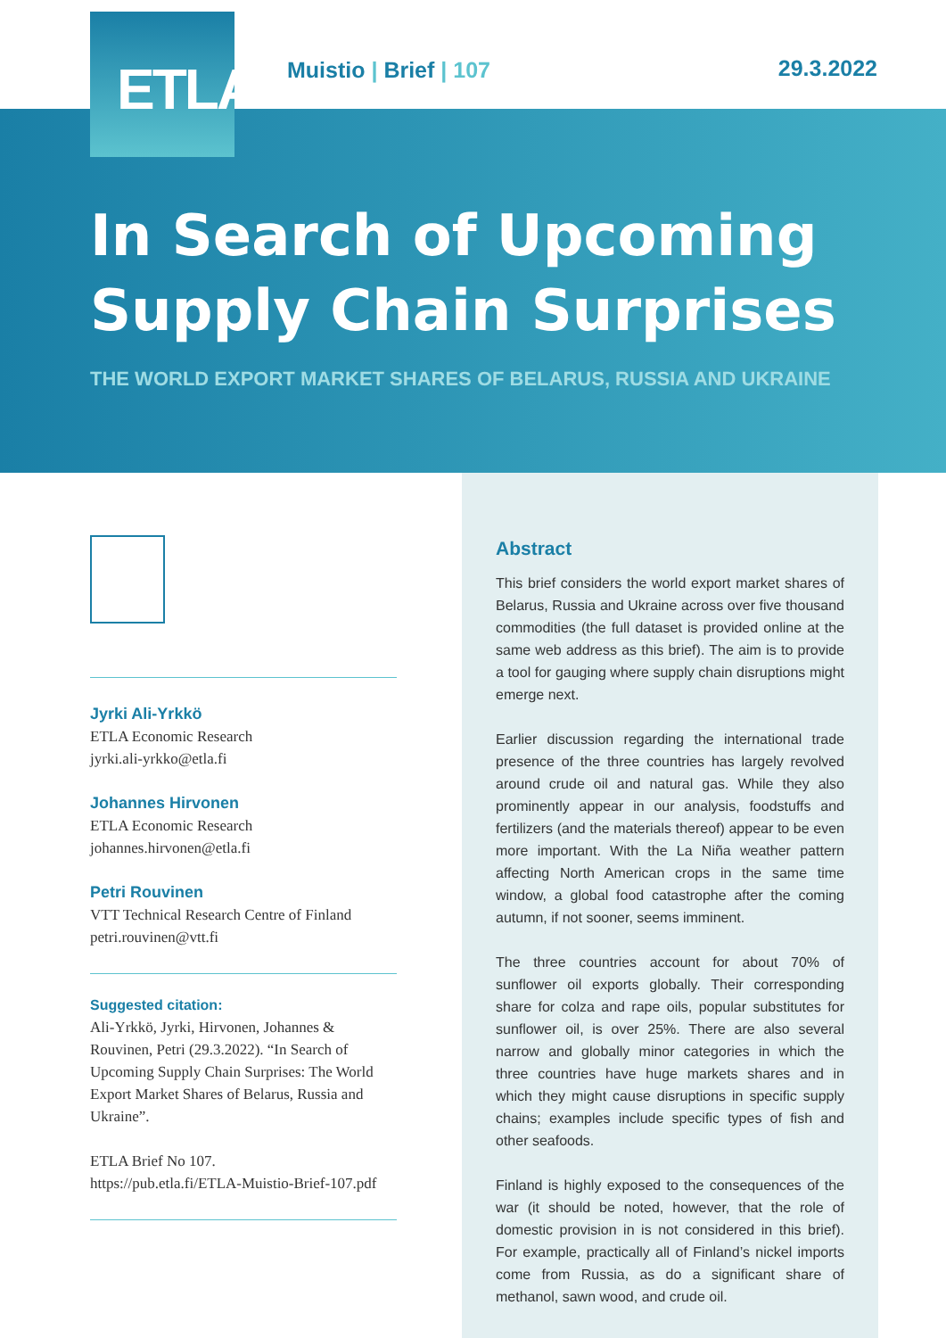ETLA Muistio | Brief | 107 29.3.2022
In Search of Upcoming
Supply Chain Surprises
THE WORLD EXPORT MARKET SHARES OF BELARUS, RUSSIA AND UKRAINE
Jyrki Ali-Yrkkö
ETLA Economic Research
jyrki.ali-yrkko@etla.fi
Johannes Hirvonen
ETLA Economic Research
johannes.hirvonen@etla.fi
Petri Rouvinen
VTT Technical Research Centre of Finland
petri.rouvinen@vtt.fi
Suggested citation:
Ali-Yrkkö, Jyrki, Hirvonen, Johannes & Rouvinen, Petri (29.3.2022). “In Search of Upcoming Supply Chain Surprises: The World Export Market Shares of Belarus, Russia and Ukraine”.
ETLA Brief No 107.
https://pub.etla.fi/ETLA-Muistio-Brief-107.pdf
Abstract
This brief considers the world export market shares of Belarus, Russia and Ukraine across over five thousand commodities (the full dataset is provided online at the same web address as this brief). The aim is to provide a tool for gauging where supply chain disruptions might emerge next.
Earlier discussion regarding the international trade presence of the three countries has largely revolved around crude oil and natural gas. While they also prominently appear in our analysis, foodstuffs and fertilizers (and the materials thereof) appear to be even more important. With the La Niña weather pattern affecting North American crops in the same time window, a global food catastrophe after the coming autumn, if not sooner, seems imminent.
The three countries account for about 70% of sunflower oil exports globally. Their corresponding share for colza and rape oils, popular substitutes for sunflower oil, is over 25%. There are also several narrow and globally minor categories in which the three countries have huge markets shares and in which they might cause disruptions in specific supply chains; examples include specific types of fish and other seafoods.
Finland is highly exposed to the consequences of the war (it should be noted, however, that the role of domestic provision in is not considered in this brief). For example, practically all of Finland’s nickel imports come from Russia, as do a significant share of methanol, sawn wood, and crude oil.